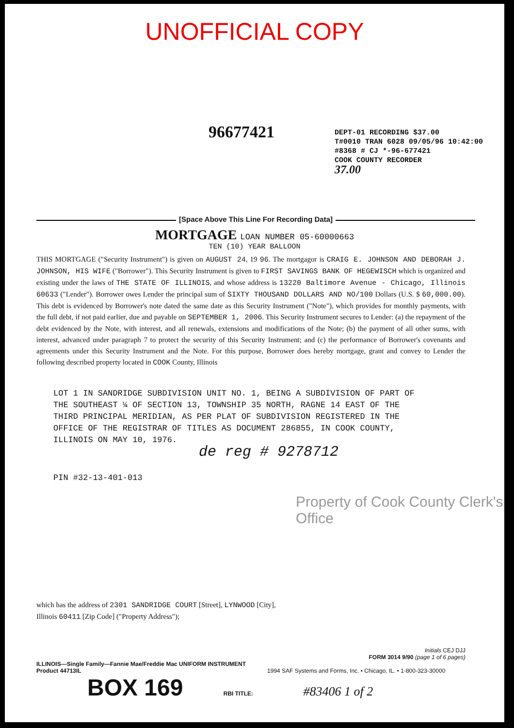UNOFFICIAL COPY
96677421
DEPT-01 RECORDING $37.00
T#0010 TRAN 6028 09/05/96 10:42:00
#8368 # CJ *-96-677421
COOK COUNTY RECORDER
37.00
[Space Above This Line For Recording Data]
MORTGAGE LOAN NUMBER 05-60000663
TEN (10) YEAR BALLOON
THIS MORTGAGE ("Security Instrument") is given on AUGUST 24, 19 96. The mortgagor is CRAIG E. JOHNSON AND DEBORAH J. JOHNSON, HIS WIFE ("Borrower"). This Security Instrument is given to FIRST SAVINGS BANK OF HEGEWISCH which is organized and existing under the laws of THE STATE OF ILLINOIS, and whose address is 13220 Baltimore Avenue - Chicago, Illinois 60633 ("Lender"). Borrower owes Lender the principal sum of SIXTY THOUSAND DOLLARS AND NO/100 Dollars (U.S. $ 60,000.00). This debt is evidenced by Borrower's note dated the same date as this Security Instrument ("Note"), which provides for monthly payments, with the full debt, if not paid earlier, due and payable on SEPTEMBER 1, 2006. This Security Instrument secures to Lender: (a) the repayment of the debt evidenced by the Note, with interest, and all renewals, extensions and modifications of the Note; (b) the payment of all other sums, with interest, advanced under paragraph 7 to protect the security of this Security Instrument; and (c) the performance of Borrower's covenants and agreements under this Security Instrument and the Note. For this purpose, Borrower does hereby mortgage, grant and convey to Lender the following described property located in COOK County, Illinois
LOT 1 IN SANDRIDGE SUBDIVISION UNIT NO. 1, BEING A SUBDIVISION OF PART OF THE SOUTHEAST ¼ OF SECTION 13, TOWNSHIP 35 NORTH, RAGNE 14 EAST OF THE THIRD PRINCIPAL MERIDIAN, AS PER PLAT OF SUBDIVISION REGISTERED IN THE OFFICE OF THE REGISTRAR OF TITLES AS DOCUMENT 286855, IN COOK COUNTY, ILLINOIS ON MAY 10, 1976.
de reg # 9278712
PIN #32-13-401-013
Property of Cook County Clerk's Office
which has the address of 2301 SANDRIDGE COURT [Street], LYNWOOD [City],
Illinois 60411 [Zip Code] ("Property Address");
Initials CEJ DJJ
FORM 3014 9/90 (page 1 of 6 pages)
ILLINOIS—Single Family—Fannie Mae/Freddie Mac UNIFORM INSTRUMENT
Product 44713IL 1994 SAF Systems and Forms, Inc. • Chicago, IL. • 1-800-323-30000
BOX 169 RBI TITLE: #83406 1 of 2